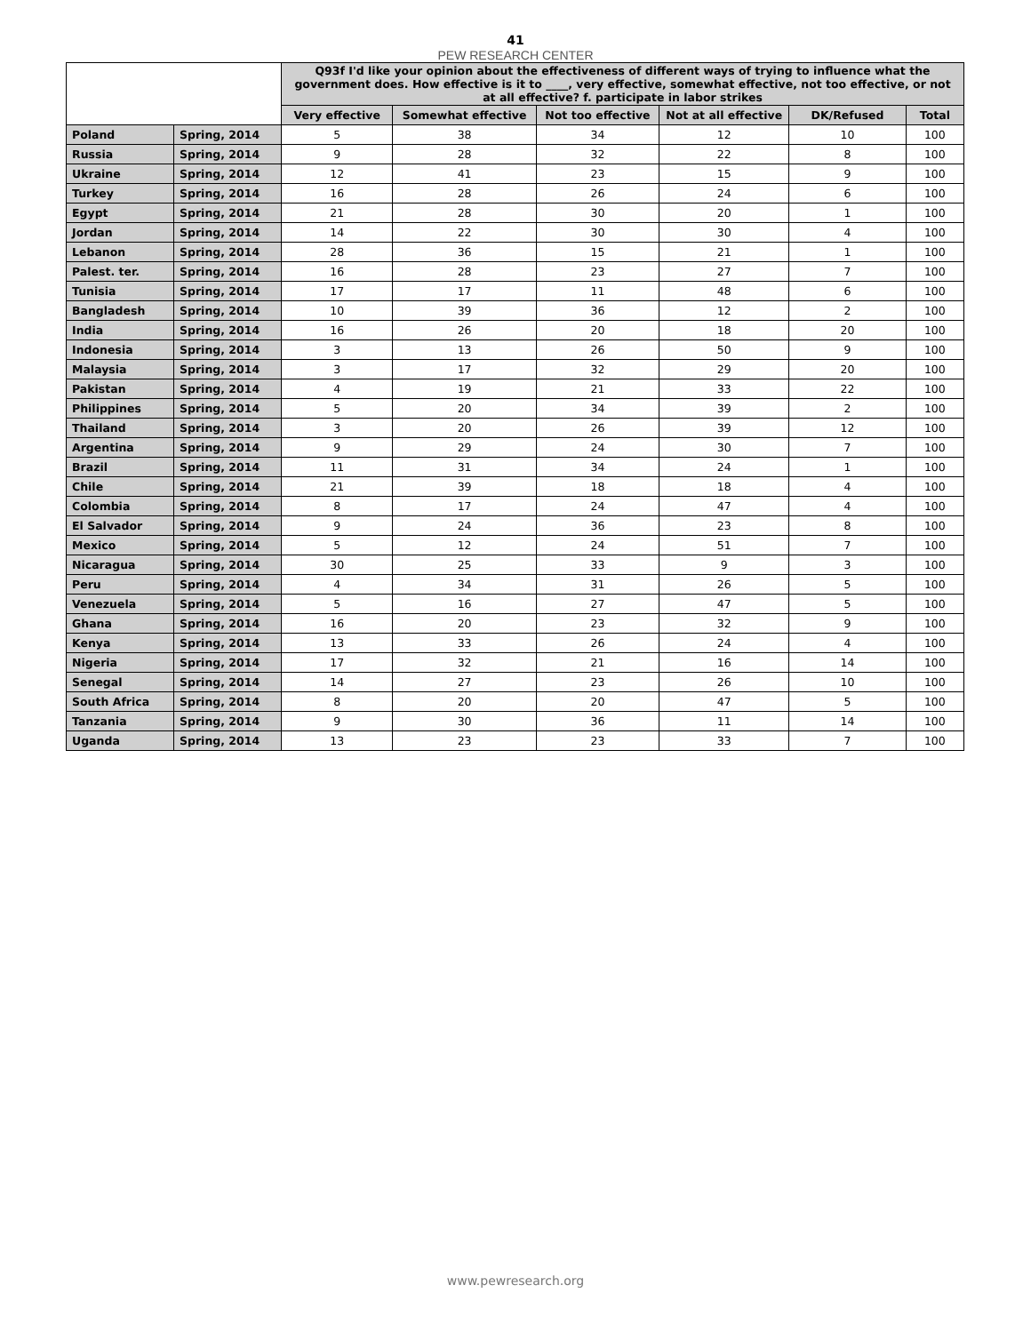41
PEW RESEARCH CENTER
| | | Q93f I'd like your opinion about the effectiveness of different ways of trying to influence what the government does. How effective is it to ____, very effective, somewhat effective, not too effective, or not at all effective? f. participate in labor strikes | | | | | |
| --- | --- | --- | --- | --- | --- | --- | --- |
| | | Very effective | Somewhat effective | Not too effective | Not at all effective | DK/Refused | Total |
| Poland | Spring, 2014 | 5 | 38 | 34 | 12 | 10 | 100 |
| Russia | Spring, 2014 | 9 | 28 | 32 | 22 | 8 | 100 |
| Ukraine | Spring, 2014 | 12 | 41 | 23 | 15 | 9 | 100 |
| Turkey | Spring, 2014 | 16 | 28 | 26 | 24 | 6 | 100 |
| Egypt | Spring, 2014 | 21 | 28 | 30 | 20 | 1 | 100 |
| Jordan | Spring, 2014 | 14 | 22 | 30 | 30 | 4 | 100 |
| Lebanon | Spring, 2014 | 28 | 36 | 15 | 21 | 1 | 100 |
| Palest. ter. | Spring, 2014 | 16 | 28 | 23 | 27 | 7 | 100 |
| Tunisia | Spring, 2014 | 17 | 17 | 11 | 48 | 6 | 100 |
| Bangladesh | Spring, 2014 | 10 | 39 | 36 | 12 | 2 | 100 |
| India | Spring, 2014 | 16 | 26 | 20 | 18 | 20 | 100 |
| Indonesia | Spring, 2014 | 3 | 13 | 26 | 50 | 9 | 100 |
| Malaysia | Spring, 2014 | 3 | 17 | 32 | 29 | 20 | 100 |
| Pakistan | Spring, 2014 | 4 | 19 | 21 | 33 | 22 | 100 |
| Philippines | Spring, 2014 | 5 | 20 | 34 | 39 | 2 | 100 |
| Thailand | Spring, 2014 | 3 | 20 | 26 | 39 | 12 | 100 |
| Argentina | Spring, 2014 | 9 | 29 | 24 | 30 | 7 | 100 |
| Brazil | Spring, 2014 | 11 | 31 | 34 | 24 | 1 | 100 |
| Chile | Spring, 2014 | 21 | 39 | 18 | 18 | 4 | 100 |
| Colombia | Spring, 2014 | 8 | 17 | 24 | 47 | 4 | 100 |
| El Salvador | Spring, 2014 | 9 | 24 | 36 | 23 | 8 | 100 |
| Mexico | Spring, 2014 | 5 | 12 | 24 | 51 | 7 | 100 |
| Nicaragua | Spring, 2014 | 30 | 25 | 33 | 9 | 3 | 100 |
| Peru | Spring, 2014 | 4 | 34 | 31 | 26 | 5 | 100 |
| Venezuela | Spring, 2014 | 5 | 16 | 27 | 47 | 5 | 100 |
| Ghana | Spring, 2014 | 16 | 20 | 23 | 32 | 9 | 100 |
| Kenya | Spring, 2014 | 13 | 33 | 26 | 24 | 4 | 100 |
| Nigeria | Spring, 2014 | 17 | 32 | 21 | 16 | 14 | 100 |
| Senegal | Spring, 2014 | 14 | 27 | 23 | 26 | 10 | 100 |
| South Africa | Spring, 2014 | 8 | 20 | 20 | 47 | 5 | 100 |
| Tanzania | Spring, 2014 | 9 | 30 | 36 | 11 | 14 | 100 |
| Uganda | Spring, 2014 | 13 | 23 | 23 | 33 | 7 | 100 |
www.pewresearch.org